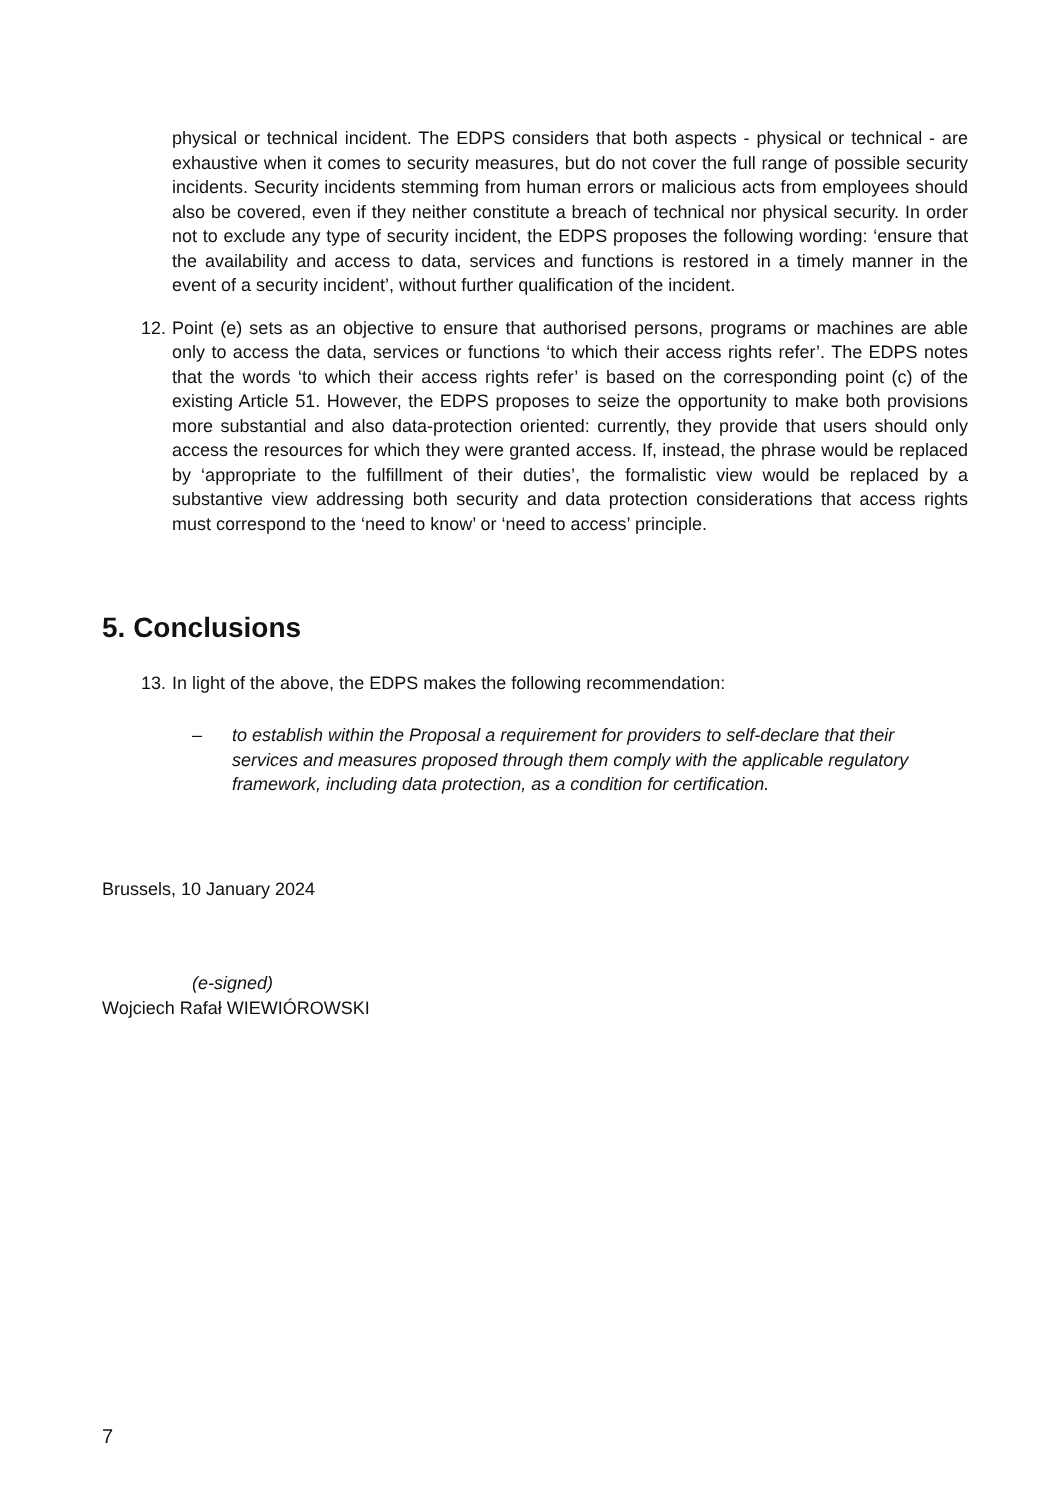physical or technical incident. The EDPS considers that both aspects - physical or technical - are exhaustive when it comes to security measures, but do not cover the full range of possible security incidents. Security incidents stemming from human errors or malicious acts from employees should also be covered, even if they neither constitute a breach of technical nor physical security. In order not to exclude any type of security incident, the EDPS proposes the following wording: ‘ensure that the availability and access to data, services and functions is restored in a timely manner in the event of a security incident’, without further qualification of the incident.
12. Point (e) sets as an objective to ensure that authorised persons, programs or machines are able only to access the data, services or functions ‘to which their access rights refer’. The EDPS notes that the words ‘to which their access rights refer’ is based on the corresponding point (c) of the existing Article 51. However, the EDPS proposes to seize the opportunity to make both provisions more substantial and also data-protection oriented: currently, they provide that users should only access the resources for which they were granted access. If, instead, the phrase would be replaced by ‘appropriate to the fulfillment of their duties’, the formalistic view would be replaced by a substantive view addressing both security and data protection considerations that access rights must correspond to the ‘need to know’ or ‘need to access’ principle.
5. Conclusions
13. In light of the above, the EDPS makes the following recommendation:
– to establish within the Proposal a requirement for providers to self-declare that their services and measures proposed through them comply with the applicable regulatory framework, including data protection, as a condition for certification.
Brussels, 10 January 2024
(e-signed)
Wojciech Rafał WIEWIÓROWSKI
7